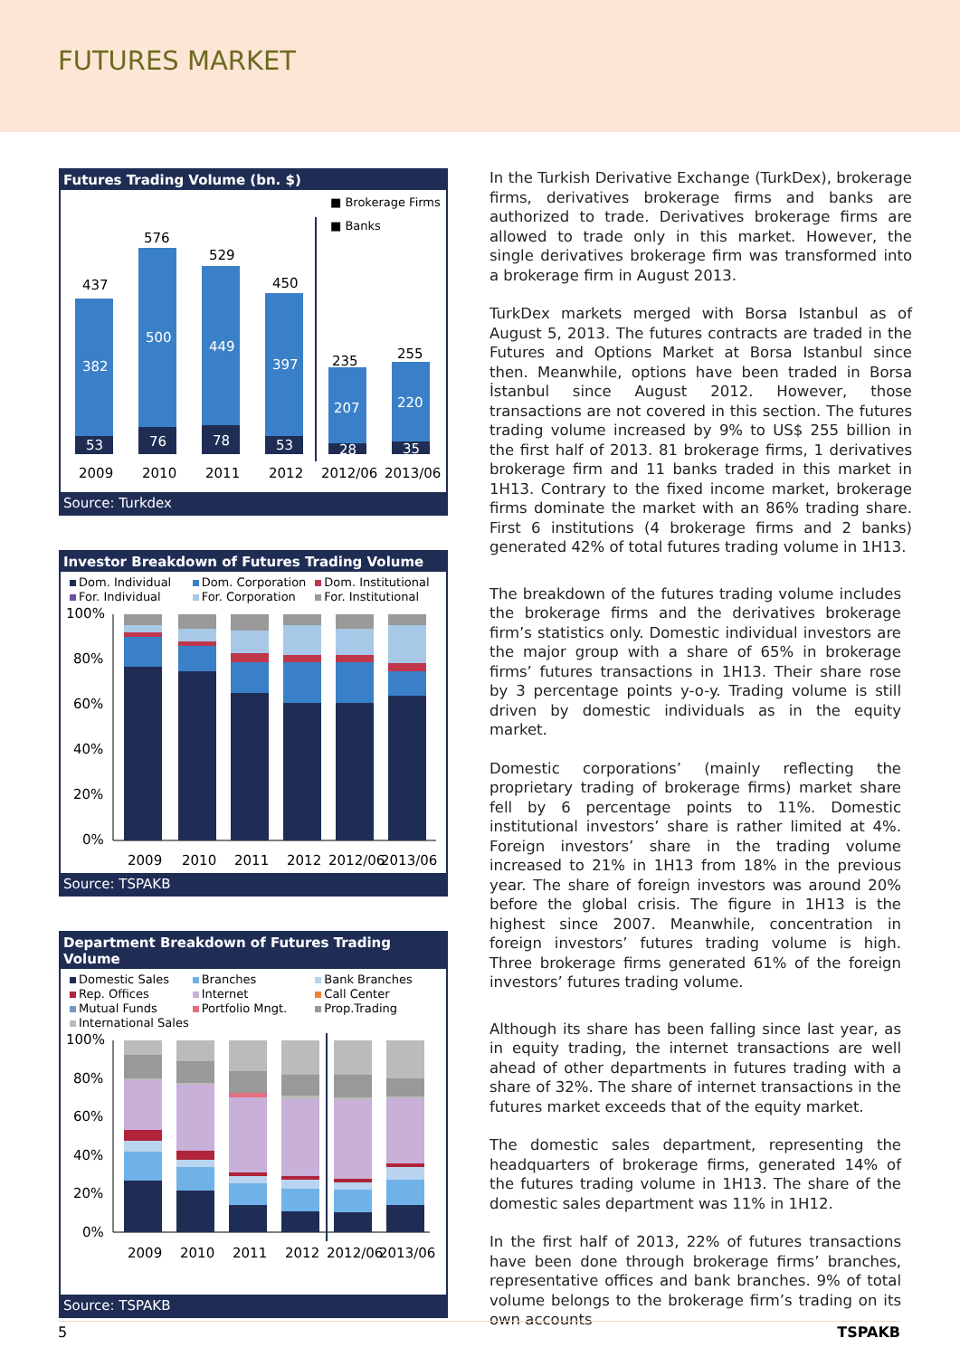FUTURES MARKET
Futures Trading Volume (bn. $)
■ Brokerage Firms
■ Banks
437
576
529
450
235
255
382
500
449
397
207
220
53
76
78
53
28
35
2009
2010
2011
2012
2012/06
2013/06
Source: Turkdex
Investor Breakdown of Futures Trading Volume
Dom. Individual Dom. Corporation Dom. Institutional For. Individual For. Corporation For. Institutional
100%
80%
60%
40%
20%
0%
2009
2010
2011
2012
2012/06
2013/06
Source: TSPAKB
Department Breakdown of Futures Trading Volume
Domestic Sales Branches Bank Branches Rep. Offices Internet Call Center Mutual Funds Portfolio Mngt. Prop.Trading International Sales
100%
80%
60%
40%
20%
0%
2009
2010
2011
2012
2012/06
2013/06
Source: TSPAKB
In the Turkish Derivative Exchange (TurkDex), brokerage firms, derivatives brokerage firms and banks are authorized to trade. Derivatives brokerage firms are allowed to trade only in this market. However, the single derivatives brokerage firm was transformed into a brokerage firm in August 2013.
TurkDex markets merged with Borsa Istanbul as of August 5, 2013. The futures contracts are traded in the Futures and Options Market at Borsa Istanbul since then. Meanwhile, options have been traded in Borsa İstanbul since August 2012. However, those transactions are not covered in this section. The futures trading volume increased by 9% to US$ 255 billion in the first half of 2013. 81 brokerage firms, 1 derivatives brokerage firm and 11 banks traded in this market in 1H13. Contrary to the fixed income market, brokerage firms dominate the market with an 86% trading share. First 6 institutions (4 brokerage firms and 2 banks) generated 42% of total futures trading volume in 1H13.
The breakdown of the futures trading volume includes the brokerage firms and the derivatives brokerage firm’s statistics only. Domestic individual investors are the major group with a share of 65% in brokerage firms’ futures transactions in 1H13. Their share rose by 3 percentage points y-o-y. Trading volume is still driven by domestic individuals as in the equity market.
Domestic corporations’ (mainly reflecting the proprietary trading of brokerage firms) market share fell by 6 percentage points to 11%. Domestic institutional investors’ share is rather limited at 4%. Foreign investors’ share in the trading volume increased to 21% in 1H13 from 18% in the previous year. The share of foreign investors was around 20% before the global crisis. The figure in 1H13 is the highest since 2007. Meanwhile, concentration in foreign investors’ futures trading volume is high. Three brokerage firms generated 61% of the foreign investors’ futures trading volume.
Although its share has been falling since last year, as in equity trading, the internet transactions are well ahead of other departments in futures trading with a share of 32%. The share of internet transactions in the futures market exceeds that of the equity market.
The domestic sales department, representing the headquarters of brokerage firms, generated 14% of the futures trading volume in 1H13. The share of the domestic sales department was 11% in 1H12.
In the first half of 2013, 22% of futures transactions have been done through brokerage firms’ branches, representative offices and bank branches. 9% of total volume belongs to the brokerage firm’s trading on its own accounts
5 TSPAKB